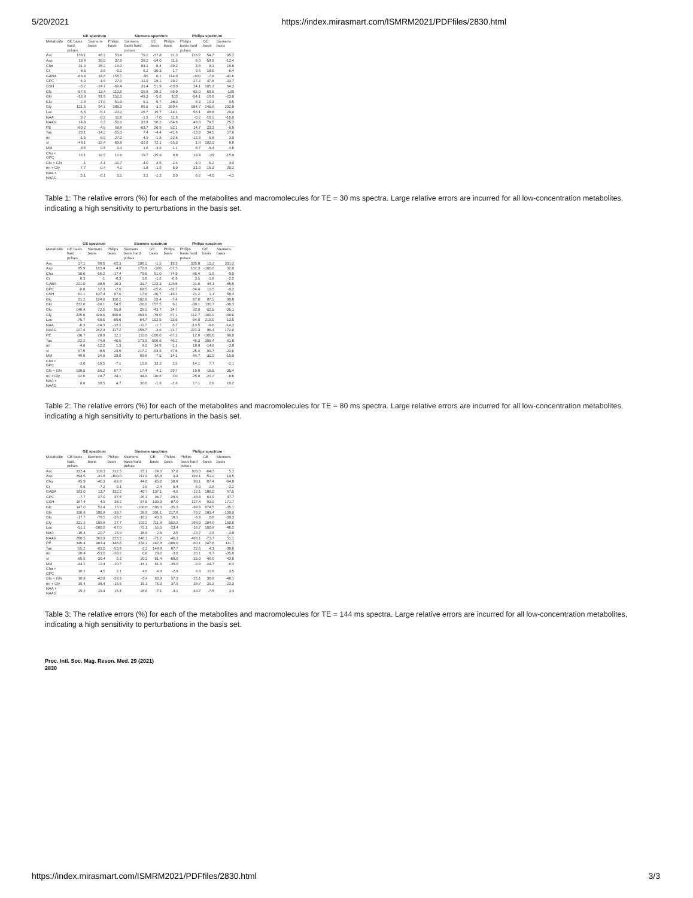5/20/2021 https://index.mirasmart.com/ISMRM2021/PDFfiles/2830.html
| | GE spectrum | | | Siemens spectrum | | | Philips spectrum | | |
| --- | --- | --- | --- | --- | --- | --- | --- | --- | --- |
| Metabolite | GE basis hard pulses | Siemens basis | Philips basis | Siemens basis hard pulses | GE basis | Philips basis | Philips basis hard pulses | GE basis | Siemens basis |
| Asc | 138.1 | 88.2 | 53.8 | 79.2 | -37.8 | 31.3 | 116.2 | 54.7 | 95.7 |
| Asp | 19.8 | 36.0 | 37.9 | 38.2 | -54.0 | 11.5 | 6.0 | -59.9 | -12.4 |
| Cho | 31.3 | 35.2 | -18.0 | 83.1 | 8.4 | -49.2 | 3.8 | 8.3 | 19.8 |
| Cr | 8.5 | 3.5 | -0.1 | 6.2 | -10.3 | -1.7 | 9.6 | -18.6 | -6.4 |
| GABA | -89.4 | 34.6 | 156.7 | -95 | 0.1 | 114.9 | -100 | -7.8 | -41.6 |
| GPC | 4.0 | -1.9 | 27.0 | -11.9 | 28.1 | 39.2 | 27.2 | -47.6 | -33.7 |
| GSH | -3.2 | -24.7 | -69.4 | 31.4 | 51.9 | -63.0 | 24.1 | 105.3 | 64.3 |
| Glc | -57.6 | 13.4 | 110.6 | -25.8 | 38.2 | 85.9 | 65.0 | -69.6 | -100 |
| Gln | -16.8 | 91.9 | 152.3 | -45.3 | -5.6 | 103 | -54.1 | -10.6 | -23.8 |
| Glu | 2.9 | 27.6 | -51.9 | 6.1 | 5.7 | -28.3 | 8.3 | 10.3 | 9.5 |
| Gly | 121.6 | 94.7 | 389.3 | 85.5 | -3.2 | 359.4 | 584.7 | 145.6 | 232.9 |
| Lac | 6.5 | -5.1 | -23.0 | 26.7 | 15.7 | -14.1 | 56.1 | 46.8 | 29.0 |
| NAA | 3.7 | -0.2 | 11.6 | -1.5 | -7.0 | 11.6 | -0.2 | -16.5 | -16.0 |
| NAAG | 14.8 | 0.3 | -50.3 | 33.8 | 36.2 | -54.6 | 48.8 | 79.5 | 75.7 |
| PE | -60.2 | -4.8 | 58.8 | -63.7 | 26.9 | 52.1 | 14.7 | 23.3 | -6.9 |
| Tau | 23.1 | -14.2 | -55.0 | 7.4 | -4.4 | -41.6 | -13.3 | 34.5 | 57.6 |
| mI | -1.5 | -8.0 | -27.0 | -4.9 | -1.8 | -22.6 | -12.8 | 5.8 | 3.0 |
| sI | -48.1 | -32.4 | -69.8 | -32.6 | 72.1 | -55.3 | 1.8 | 102.1 | 8.8 |
| MM | 3.5 | 0.5 | 0.4 | 1.6 | -3.9 | -1.1 | 8.7 | -8.4 | -4.8 |
| Cho + GPC | 13.1 | 10.5 | 12.6 | 19.7 | -15.9 | 9.8 | 19.4 | -29 | -15.9 |
| Glu + Gln | -1 | -4.1 | -11.7 | -4.0 | 3.5 | -2.4 | -4.0 | 6.2 | 3.0 |
| mI + Gly | 7.7 | -0.4 | 4.1 | -1.8 | -1.9 | 6.0 | 31.9 | 16.3 | 20.2 |
| NAA + NAAG | 5.1 | -0.1 | 3.5 | 3.1 | -1.3 | 3.0 | 6.2 | -4.0 | -4.1 |
Table 1: The relative errors (%) for each of the metabolites and macromolecules for TE = 30 ms spectra. Large relative errors are incurred for all low-concentration metabolites, indicating a high sensitivity to perturbations in the basis set.
| | GE spectrum | | | Siemens spectrum | | | Philips spectrum | | |
| --- | --- | --- | --- | --- | --- | --- | --- | --- | --- |
| Metabolite | GE basis hard pulses | Siemens basis | Philips basis | Siemens basis hard pulses | GE basis | Philips basis | Philips basis hard pulses | GE basis | Siemens basis |
| Asc | 17.1 | 99.0 | -62.3 | 106.1 | -1.5 | 19.3 | 335.8 | 15.3 | 301.2 |
| Asp | 85.9 | 183.4 | 4.8 | 170.8 | -100 | -57.5 | 162.3 | -100.0 | 32.0 |
| Cho | 10.6 | -56.2 | -17.4 | -79.6 | 91.0 | 74.9 | -86.4 | -1.9 | -0.0 |
| Cr | 0.3 | -1 | -0.3 | 1.6 | -1.6 | -0.9 | 3.5 | -1.8 | -2.2 |
| GABA | 221.0 | -38.5 | 16.3 | -31.7 | 123.3 | 128.5 | -31.6 | 44.1 | -85.5 |
| GPC | -9.8 | 12.3 | -2.0 | 69.5 | -25.6 | -33.7 | 64.4 | 12.5 | -0.2 |
| GSH | 61.1 | 107.4 | 87.0 | 17.6 | -10.7 | -19.1 | 21.2 | 1.1 | 58.3 |
| Glc | 21.2 | 124.6 | 116.1 | 102.8 | 53.4 | -7.4 | 67.0 | 87.5 | 90.9 |
| Gln | 232.0 | -30.1 | 54.5 | -30.0 | 157.5 | 9.1 | -30.1 | 130.7 | -36.3 |
| Glu | 140.4 | 72.5 | 95.8 | 29.1 | -43.7 | 34.7 | 32.0 | -52.5 | -35.1 |
| Gly | 225.6 | 428.6 | 440.6 | 364.5 | -79.0 | 67.1 | 112.7 | -100.0 | -68.6 |
| Lac | -75.7 | -60.5 | -65.6 | 64.7 | 102.5 | -33.6 | -64.8 | 219.0 | -13.5 |
| NAA | -6.3 | -24.3 | -12.2 | -11.7 | -1.7 | 6.7 | -13.5 | -9.6 | -14.3 |
| NAAG | 107.4 | 242.4 | 117.2 | 158.7 | -3.0 | -73.7 | 221.3 | 86.4 | 172.9 |
| PE | -36.7 | 28.9 | 12.1 | 111.0 | -100.0 | -67.2 | 12.9 | -100.0 | 90.9 |
| Tau | -22.2 | -74.8 | -40.5 | 173.9 | 506.6 | 46.2 | 45.3 | 356.4 | -61.8 |
| mI | -4.6 | -12.2 | 1.3 | 8.3 | 14.9 | -1.1 | 18.8 | -14.8 | -3.8 |
| sI | 67.5 | -8.5 | 24.5 | 217.2 | -93.5 | 47.6 | 25.4 | -81.7 | -23.6 |
| MM | 49.6 | 34.6 | 29.0 | 69.8 | -7.5 | 14.1 | 84.7 | -31.0 | -15.0 |
| Cho + GPC | -3.0 | -10.5 | -7.1 | 15.8 | 13.3 | 2.5 | 14.1 | 7.7 | -2.1 |
| Glu + Gln | 158.5 | 56.2 | 87.7 | 17.4 | -4.1 | 29.7 | 19.8 | -16.5 | -35.4 |
| mI + Gly | 12.6 | 20.7 | 34.1 | 34.9 | -10.6 | 3.0 | 25.8 | -21.2 | -8.6 |
| NAA + NAAG | 8.6 | 30.5 | 4.7 | 30.6 | -1.9 | -3.8 | 17.1 | 2.9 | 10.2 |
Table 2: The relative errors (%) for each of the metabolites and macromolecules for TE = 80 ms spectra. Large relative errors are incurred for all low-concentration metabolites, indicating a high sensitivity to perturbations in the basis set.
| | GE spectrum | | | Siemens spectrum | | | Philips spectrum | | |
| --- | --- | --- | --- | --- | --- | --- | --- | --- | --- |
| Metabolite | GE basis hard pulses | Siemens basis | Philips basis | Siemens basis hard pulses | GE basis | Philips basis | Philips basis hard pulses | GE basis | Siemens basis |
| Asc | 332.4 | 116.3 | 312.5 | 25.1 | 24.0 | 37.6 | 103.3 | -64.3 | 5.7 |
| Asp | 394.5 | -31.8 | -100.0 | 211.9 | -65.8 | 3.4 | 193.1 | -51.0 | 10.5 |
| Cho | 45.9 | -40.3 | -88.8 | 44.0 | -65.2 | 50.8 | 98.1 | -97.4 | -84.8 |
| Cr | 6.5 | -7.2 | -9.1 | 3.6 | -2.4 | 0.4 | 6.0 | -2.6 | -3.2 |
| GABA | 193.0 | 13.7 | 132.2 | -40.7 | 137.1 | -4.6 | -12.1 | 186.0 | 67.5 |
| GPC | -7.7 | 27.0 | 47.5 | -35.1 | 36.7 | -29.5 | -38.8 | 63.9 | 47.7 |
| GSH | 167.4 | 4.9 | 38.2 | 54.5 | -100.0 | -87.0 | 127.4 | -93.0 | 171.7 |
| Glc | 147.0 | 52.4 | 15.9 | -100.0 | 696.3 | -35.3 | -89.9 | 874.5 | -35.1 |
| Gln | 126.8 | 106.8 | -38.7 | 38.9 | 301.1 | 217.6 | -76.2 | 183.4 | -100.0 |
| Glu | -17.7 | -79.5 | -38.2 | -16.2 | 43.0 | 18.1 | -6.9 | 0.8 | -30.3 |
| Gly | 221.2 | 109.8 | 27.7 | 192.2 | 711.8 | 552.3 | 268.9 | 284.9 | 150.6 |
| Lac | -51.1 | -100.0 | -67.0 | -72.1 | 55.5 | -23.4 | -16.7 | 100.8 | -46.2 |
| NAA | -15.4 | -20.7 | -15.8 | -18.8 | 2.6 | 2.5 | -23.7 | 2.8 | -3.8 |
| NAAG | 290.5 | 363.8 | 223.3 | 346.2 | -71.2 | -40.3 | 493.1 | -73.7 | 51.1 |
| PE | 340.4 | 463.4 | 148.6 | 334.2 | 242.8 | -100.0 | -60.1 | 347.6 | 111.7 |
| Tau | 55.2 | -61.0 | -53.6 | -2.2 | 148.8 | 87.7 | 22.5 | 4.1 | -30.6 |
| mI | 20.4 | -53.0 | -20.2 | 0.8 | 28.2 | -3.6 | 20.1 | 9.7 | -35.8 |
| sI | 65.6 | -30.4 | 6.3 | 20.2 | -51.4 | -69.0 | 35.0 | -46.9 | -43.6 |
| MM | -44.2 | 12.4 | -10.7 | -14.1 | 61.9 | -35.0 | -3.9 | -24.7 | -6.3 |
| Cho + GPC | 10.2 | 4.5 | 2.1 | 4.6 | 4.8 | -2.8 | 6.8 | 11.8 | 3.5 |
| Glu + Gln | 10.8 | -42.8 | -38.3 | -5.4 | 63.8 | 57.3 | -25.1 | 36.8 | -48.1 |
| mI + Gly | 35.4 | -36.4 | -16.6 | 15.1 | 75.3 | 37.9 | 38.7 | 30.3 | -23.3 |
| NAA + NAAG | 25.2 | 29.4 | 15.4 | 28.8 | -7.1 | -3.1 | 43.7 | -7.5 | 3.3 |
Table 3: The relative errors (%) for each of the metabolites and macromolecules for TE = 144 ms spectra. Large relative errors are incurred for all low-concentration metabolites, indicating a high sensitivity to perturbations in the basis set.
Proc. Intl. Soc. Mag. Reson. Med. 29 (2021)
2830
https://index.mirasmart.com/ISMRM2021/PDFfiles/2830.html 3/3